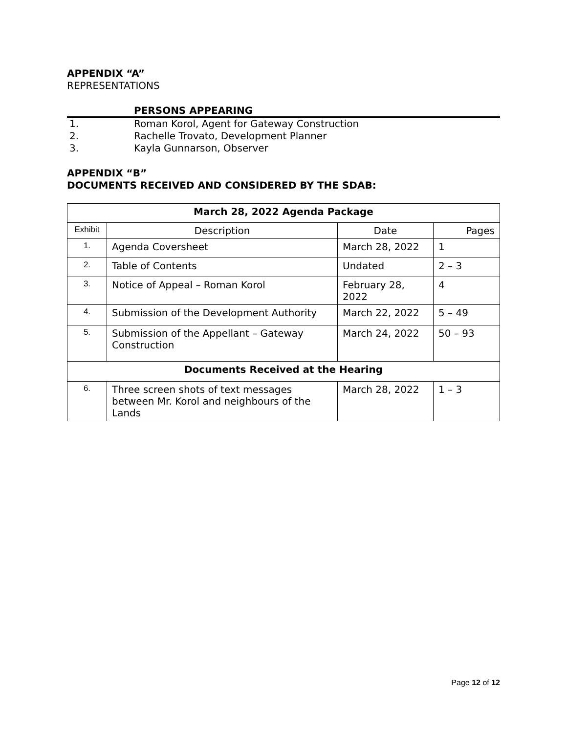APPENDIX “A”
REPRESENTATIONS
PERSONS APPEARING
1. Roman Korol, Agent for Gateway Construction
2. Rachelle Trovato, Development Planner
3. Kayla Gunnarson, Observer
APPENDIX “B”
DOCUMENTS RECEIVED AND CONSIDERED BY THE SDAB:
| March 28, 2022 Agenda Package | | | |
| --- | --- | --- | --- |
| Exhibit | Description | Date | Pages |
| 1. | Agenda Coversheet | March 28, 2022 | 1 |
| 2. | Table of Contents | Undated | 2 – 3 |
| 3. | Notice of Appeal – Roman Korol | February 28, 2022 | 4 |
| 4. | Submission of the Development Authority | March 22, 2022 | 5 – 49 |
| 5. | Submission of the Appellant – Gateway Construction | March 24, 2022 | 50 – 93 |
| Documents Received at the Hearing | | | |
| 6. | Three screen shots of text messages between Mr. Korol and neighbours of the Lands | March 28, 2022 | 1 – 3 |
Page 12 of 12